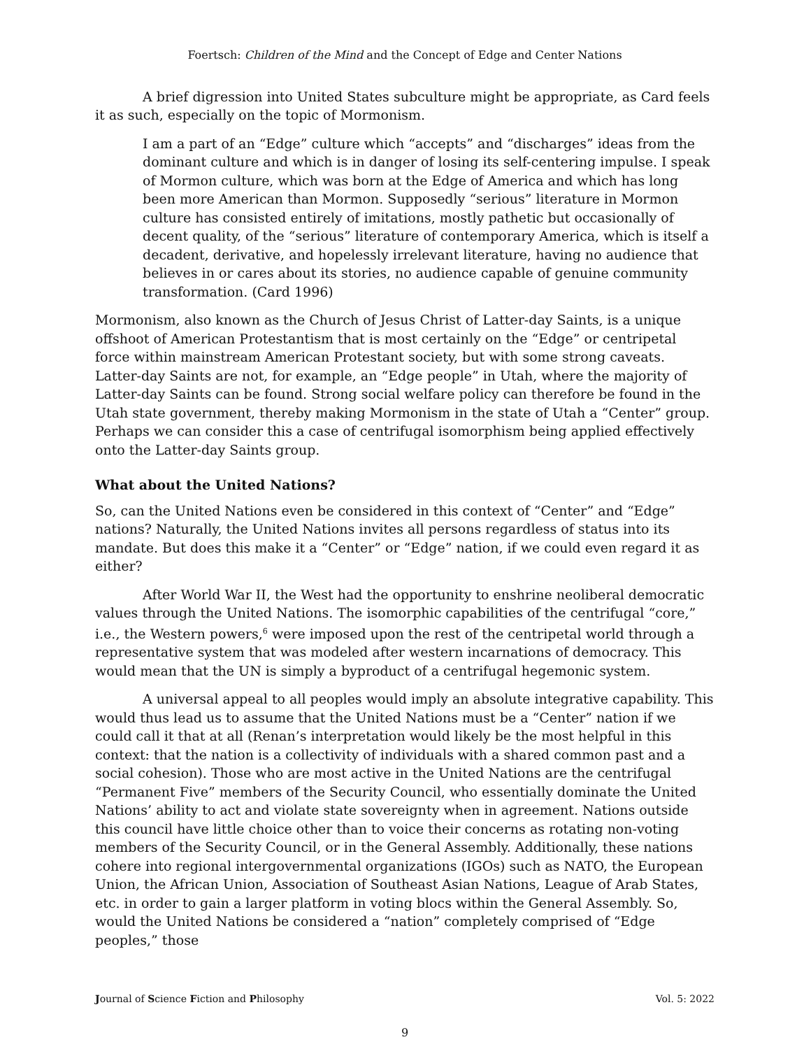Foertsch: Children of the Mind and the Concept of Edge and Center Nations
A brief digression into United States subculture might be appropriate, as Card feels it as such, especially on the topic of Mormonism.
I am a part of an “Edge” culture which “accepts” and “discharges” ideas from the dominant culture and which is in danger of losing its self-centering impulse. I speak of Mormon culture, which was born at the Edge of America and which has long been more American than Mormon. Supposedly “serious” literature in Mormon culture has consisted entirely of imitations, mostly pathetic but occasionally of decent quality, of the “serious” literature of contemporary America, which is itself a decadent, derivative, and hopelessly irrelevant literature, having no audience that believes in or cares about its stories, no audience capable of genuine community transformation. (Card 1996)
Mormonism, also known as the Church of Jesus Christ of Latter-day Saints, is a unique offshoot of American Protestantism that is most certainly on the “Edge” or centripetal force within mainstream American Protestant society, but with some strong caveats. Latter-day Saints are not, for example, an “Edge people” in Utah, where the majority of Latter-day Saints can be found. Strong social welfare policy can therefore be found in the Utah state government, thereby making Mormonism in the state of Utah a “Center” group. Perhaps we can consider this a case of centrifugal isomorphism being applied effectively onto the Latter-day Saints group.
What about the United Nations?
So, can the United Nations even be considered in this context of “Center” and “Edge” nations? Naturally, the United Nations invites all persons regardless of status into its mandate. But does this make it a “Center” or “Edge” nation, if we could even regard it as either?
After World War II, the West had the opportunity to enshrine neoliberal democratic values through the United Nations. The isomorphic capabilities of the centrifugal “core,” i.e., the Western powers,<sup>6</sup> were imposed upon the rest of the centripetal world through a representative system that was modeled after western incarnations of democracy. This would mean that the UN is simply a byproduct of a centrifugal hegemonic system.
A universal appeal to all peoples would imply an absolute integrative capability. This would thus lead us to assume that the United Nations must be a “Center” nation if we could call it that at all (Renan’s interpretation would likely be the most helpful in this context: that the nation is a collectivity of individuals with a shared common past and a social cohesion). Those who are most active in the United Nations are the centrifugal “Permanent Five” members of the Security Council, who essentially dominate the United Nations’ ability to act and violate state sovereignty when in agreement. Nations outside this council have little choice other than to voice their concerns as rotating non-voting members of the Security Council, or in the General Assembly. Additionally, these nations cohere into regional intergovernmental organizations (IGOs) such as NATO, the European Union, the African Union, Association of Southeast Asian Nations, League of Arab States, etc. in order to gain a larger platform in voting blocs within the General Assembly. So, would the United Nations be considered a “nation” completely comprised of “Edge peoples,” those
Journal of Science Fiction and Philosophy Vol. 5: 2022
9